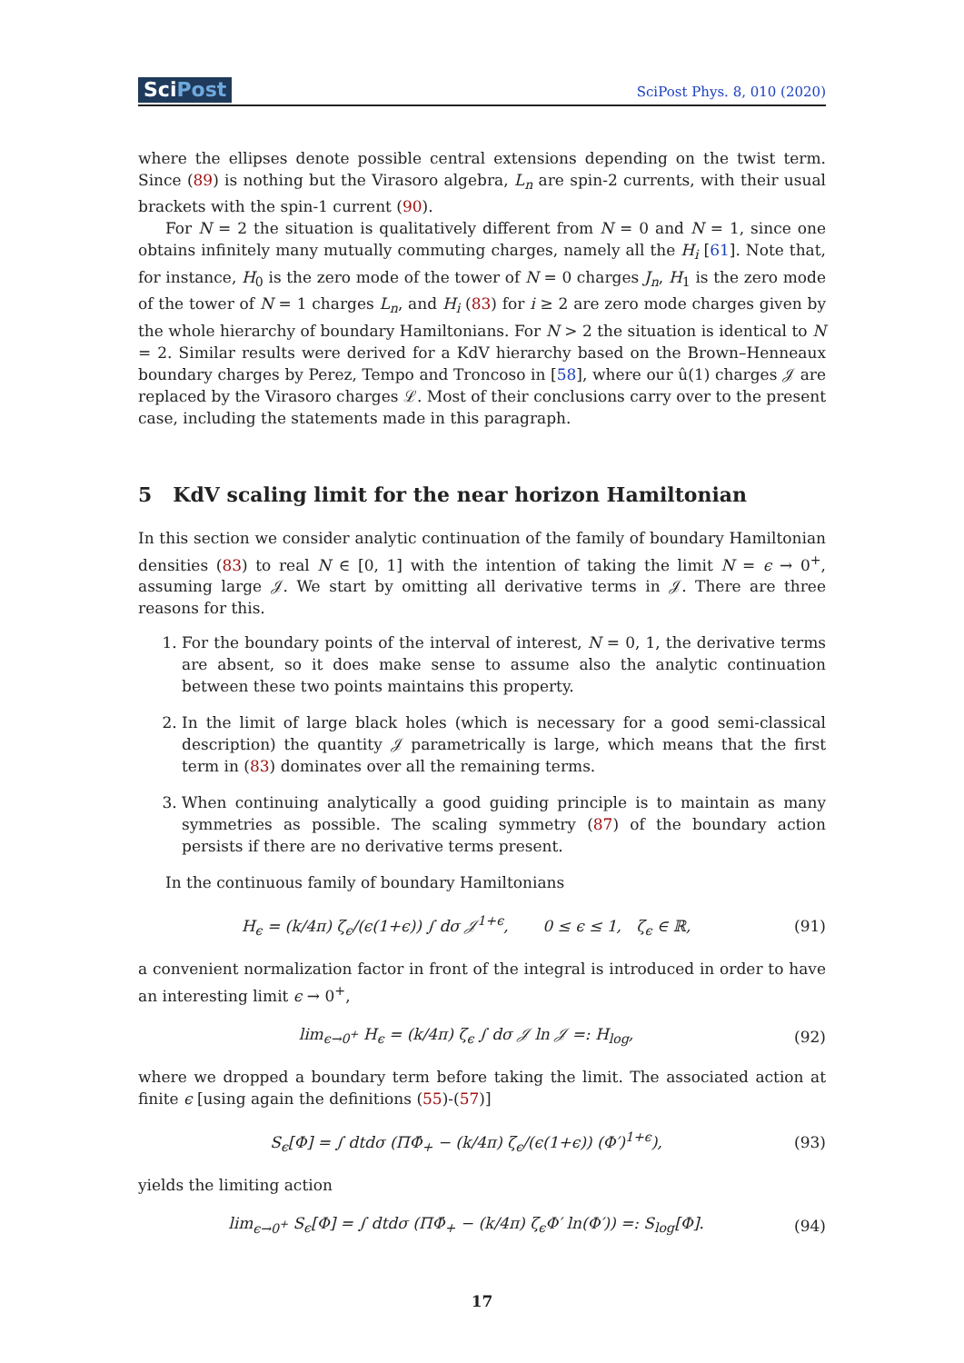SciPost
SciPost Phys. 8, 010 (2020)
where the ellipses denote possible central extensions depending on the twist term. Since (89) is nothing but the Virasoro algebra, L<sub>n</sub> are spin-2 currents, with their usual brackets with the spin-1 current (90).
For N = 2 the situation is qualitatively different from N = 0 and N = 1, since one obtains infinitely many mutually commuting charges, namely all the H<sub>i</sub> [61]. Note that, for instance, H<sub>0</sub> is the zero mode of the tower of N = 0 charges J<sub>n</sub>, H<sub>1</sub> is the zero mode of the tower of N = 1 charges L<sub>n</sub>, and H<sub>i</sub> (83) for i ≥ 2 are zero mode charges given by the whole hierarchy of boundary Hamiltonians. For N > 2 the situation is identical to N = 2. Similar results were derived for a KdV hierarchy based on the Brown–Henneaux boundary charges by Perez, Tempo and Troncoso in [58], where our û(1) charges 𝒥 are replaced by the Virasoro charges ℒ. Most of their conclusions carry over to the present case, including the statements made in this paragraph.
5 KdV scaling limit for the near horizon Hamiltonian
In this section we consider analytic continuation of the family of boundary Hamiltonian densities (83) to real N ∈ [0, 1] with the intention of taking the limit N = ϵ → 0<sup>+</sup>, assuming large 𝒥. We start by omitting all derivative terms in 𝒥. There are three reasons for this.
1. For the boundary points of the interval of interest, N = 0, 1, the derivative terms are absent, so it does make sense to assume also the analytic continuation between these two points maintains this property.
2. In the limit of large black holes (which is necessary for a good semi-classical description) the quantity 𝒥 parametrically is large, which means that the first term in (83) dominates over all the remaining terms.
3. When continuing analytically a good guiding principle is to maintain as many symmetries as possible. The scaling symmetry (87) of the boundary action persists if there are no derivative terms present.
In the continuous family of boundary Hamiltonians
H<sub>ϵ</sub> = (k/4π) ζ<sub>ϵ</sub>/(ϵ(1+ϵ)) ∫ dσ 𝒥<sup>1+ϵ</sup>, 0 ≤ ϵ ≤ 1, ζ<sub>ϵ</sub> ∈ ℝ,
(91)
a convenient normalization factor in front of the integral is introduced in order to have an interesting limit ϵ → 0<sup>+</sup>,
lim<sub>ϵ→0<sup>+</sup></sub> H<sub>ϵ</sub> = (k/4π) ζ<sub>ϵ</sub> ∫ dσ 𝒥 ln 𝒥 =: H<sub>log</sub>,
(92)
where we dropped a boundary term before taking the limit. The associated action at finite ϵ [using again the definitions (55)-(57)]
S<sub>ϵ</sub>[Φ] = ∫ dtdσ (ΠΦ̇<sub>+</sub> − (k/4π) ζ<sub>ϵ</sub>/(ϵ(1+ϵ)) (Φ′)<sup>1+ϵ</sup>),
(93)
yields the limiting action
lim<sub>ϵ→0<sup>+</sup></sub> S<sub>ϵ</sub>[Φ] = ∫ dtdσ (ΠΦ̇<sub>+</sub> − (k/4π) ζ<sub>ϵ</sub>Φ′ ln(Φ′)) =: S<sub>log</sub>[Φ].
(94)
17